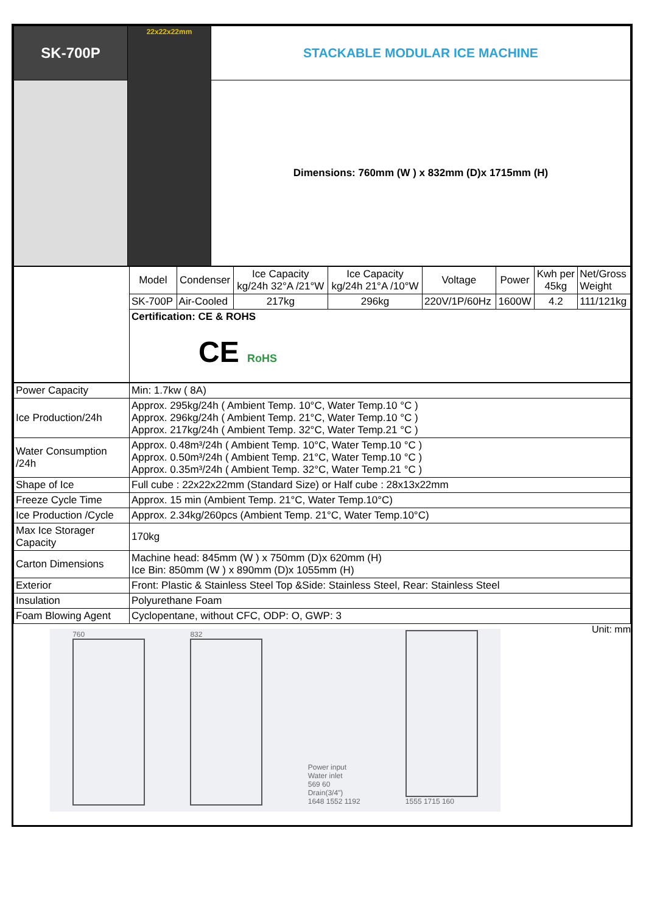| SK-700P | 22x22x22mm | STACKABLE MODULAR ICE MACHINE |
| | | Dimensions: 760mm (W ) x 832mm (D)x 1715mm (H) |
| | Model | Condenser | Ice Capacity kg/24h 32°A /21°W | Ice Capacity kg/24h 21°A /10°W | Voltage | Power | Kwh per 45kg | Net/Gross Weight |
| | SK-700P | Air-Cooled | 217kg | 296kg | 220V/1P/60Hz | 1600W | 4.2 | 111/121kg |
| | Certification: CE & ROHS CE RoHS | | | | | | | |
| Power Capacity | Min: 1.7kw ( 8A) |
| Ice Production/24h | Approx. 295kg/24h ( Ambient Temp. 10°C, Water Temp.10 °C ) Approx. 296kg/24h ( Ambient Temp. 21°C, Water Temp.10 °C ) Approx. 217kg/24h ( Ambient Temp. 32°C, Water Temp.21 °C ) |
| Water Consumption /24h | Approx. 0.48m³/24h ( Ambient Temp. 10°C, Water Temp.10 °C ) Approx. 0.50m³/24h ( Ambient Temp. 21°C, Water Temp.10 °C ) Approx. 0.35m³/24h ( Ambient Temp. 32°C, Water Temp.21 °C ) |
| Shape of Ice | Full cube : 22x22x22mm (Standard Size) or Half cube : 28x13x22mm |
| Freeze Cycle Time | Approx. 15 min (Ambient Temp. 21°C, Water Temp.10°C) |
| Ice Production /Cycle | Approx. 2.34kg/260pcs (Ambient Temp. 21°C, Water Temp.10°C) |
| Max Ice Storager Capacity | 170kg |
| Carton Dimensions | Machine head: 845mm (W ) x 750mm (D)x 620mm (H) Ice Bin: 850mm (W ) x 890mm (D)x 1055mm (H) |
| Exterior | Front: Plastic & Stainless Steel Top &Side: Stainless Steel, Rear: Stainless Steel |
| Insulation | Polyurethane Foam |
| Foam Blowing Agent | Cyclopentane, without CFC, ODP: O, GWP: 3 |
Unit: mm
760
832
Power input
Water inlet
569 60
Drain(3/4")
1648 1552 1192
1555 1715 160